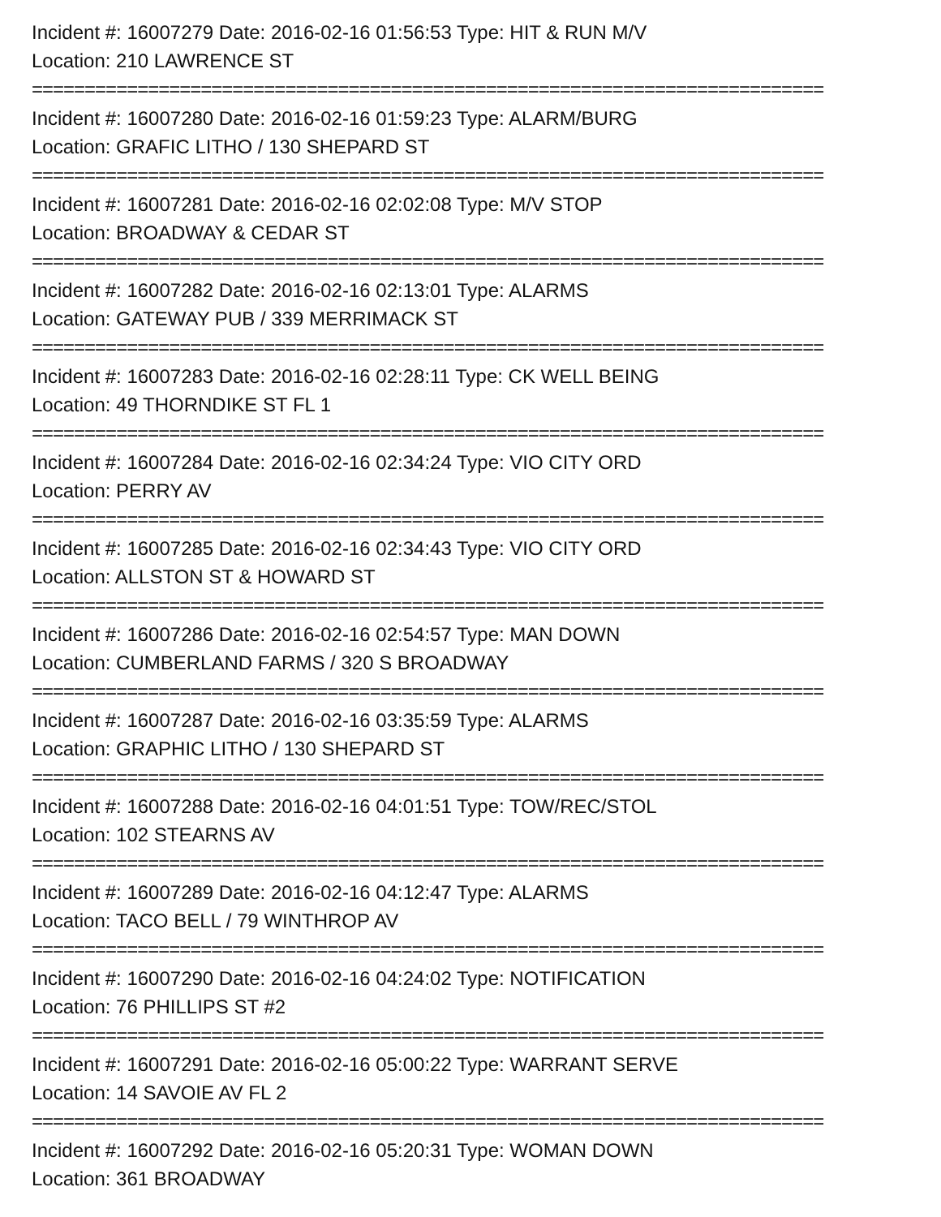Incident #: 16007279 Date: 2016-02-16 01:56:53 Type: HIT & RUN M/V
Location: 210 LAWRENCE ST
===========================================================================
Incident #: 16007280 Date: 2016-02-16 01:59:23 Type: ALARM/BURG
Location: GRAFIC LITHO / 130 SHEPARD ST
===========================================================================
Incident #: 16007281 Date: 2016-02-16 02:02:08 Type: M/V STOP
Location: BROADWAY & CEDAR ST
===========================================================================
Incident #: 16007282 Date: 2016-02-16 02:13:01 Type: ALARMS
Location: GATEWAY PUB / 339 MERRIMACK ST
===========================================================================
Incident #: 16007283 Date: 2016-02-16 02:28:11 Type: CK WELL BEING
Location: 49 THORNDIKE ST FL 1
===========================================================================
Incident #: 16007284 Date: 2016-02-16 02:34:24 Type: VIO CITY ORD
Location: PERRY AV
===========================================================================
Incident #: 16007285 Date: 2016-02-16 02:34:43 Type: VIO CITY ORD
Location: ALLSTON ST & HOWARD ST
===========================================================================
Incident #: 16007286 Date: 2016-02-16 02:54:57 Type: MAN DOWN
Location: CUMBERLAND FARMS / 320 S BROADWAY
===========================================================================
Incident #: 16007287 Date: 2016-02-16 03:35:59 Type: ALARMS
Location: GRAPHIC LITHO / 130 SHEPARD ST
===========================================================================
Incident #: 16007288 Date: 2016-02-16 04:01:51 Type: TOW/REC/STOL
Location: 102 STEARNS AV
===========================================================================
Incident #: 16007289 Date: 2016-02-16 04:12:47 Type: ALARMS
Location: TACO BELL / 79 WINTHROP AV
===========================================================================
Incident #: 16007290 Date: 2016-02-16 04:24:02 Type: NOTIFICATION
Location: 76 PHILLIPS ST #2
===========================================================================
Incident #: 16007291 Date: 2016-02-16 05:00:22 Type: WARRANT SERVE
Location: 14 SAVOIE AV FL 2
===========================================================================
Incident #: 16007292 Date: 2016-02-16 05:20:31 Type: WOMAN DOWN
Location: 361 BROADWAY